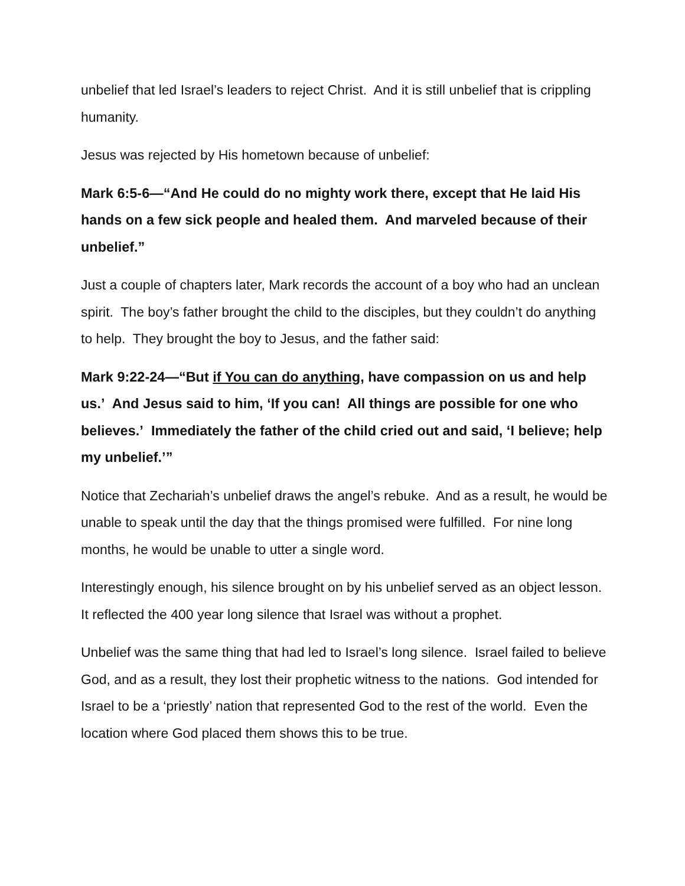unbelief that led Israel’s leaders to reject Christ. And it is still unbelief that is crippling humanity.
Jesus was rejected by His hometown because of unbelief:
Mark 6:5-6—“And He could do no mighty work there, except that He laid His hands on a few sick people and healed them. And marveled because of their unbelief.”
Just a couple of chapters later, Mark records the account of a boy who had an unclean spirit. The boy’s father brought the child to the disciples, but they couldn’t do anything to help. They brought the boy to Jesus, and the father said:
Mark 9:22-24—“But if You can do anything, have compassion on us and help us.’ And Jesus said to him, ‘If you can! All things are possible for one who believes.’ Immediately the father of the child cried out and said, ‘I believe; help my unbelief.’”
Notice that Zechariah’s unbelief draws the angel’s rebuke. And as a result, he would be unable to speak until the day that the things promised were fulfilled. For nine long months, he would be unable to utter a single word.
Interestingly enough, his silence brought on by his unbelief served as an object lesson. It reflected the 400 year long silence that Israel was without a prophet.
Unbelief was the same thing that had led to Israel’s long silence. Israel failed to believe God, and as a result, they lost their prophetic witness to the nations. God intended for Israel to be a ‘priestly’ nation that represented God to the rest of the world. Even the location where God placed them shows this to be true.